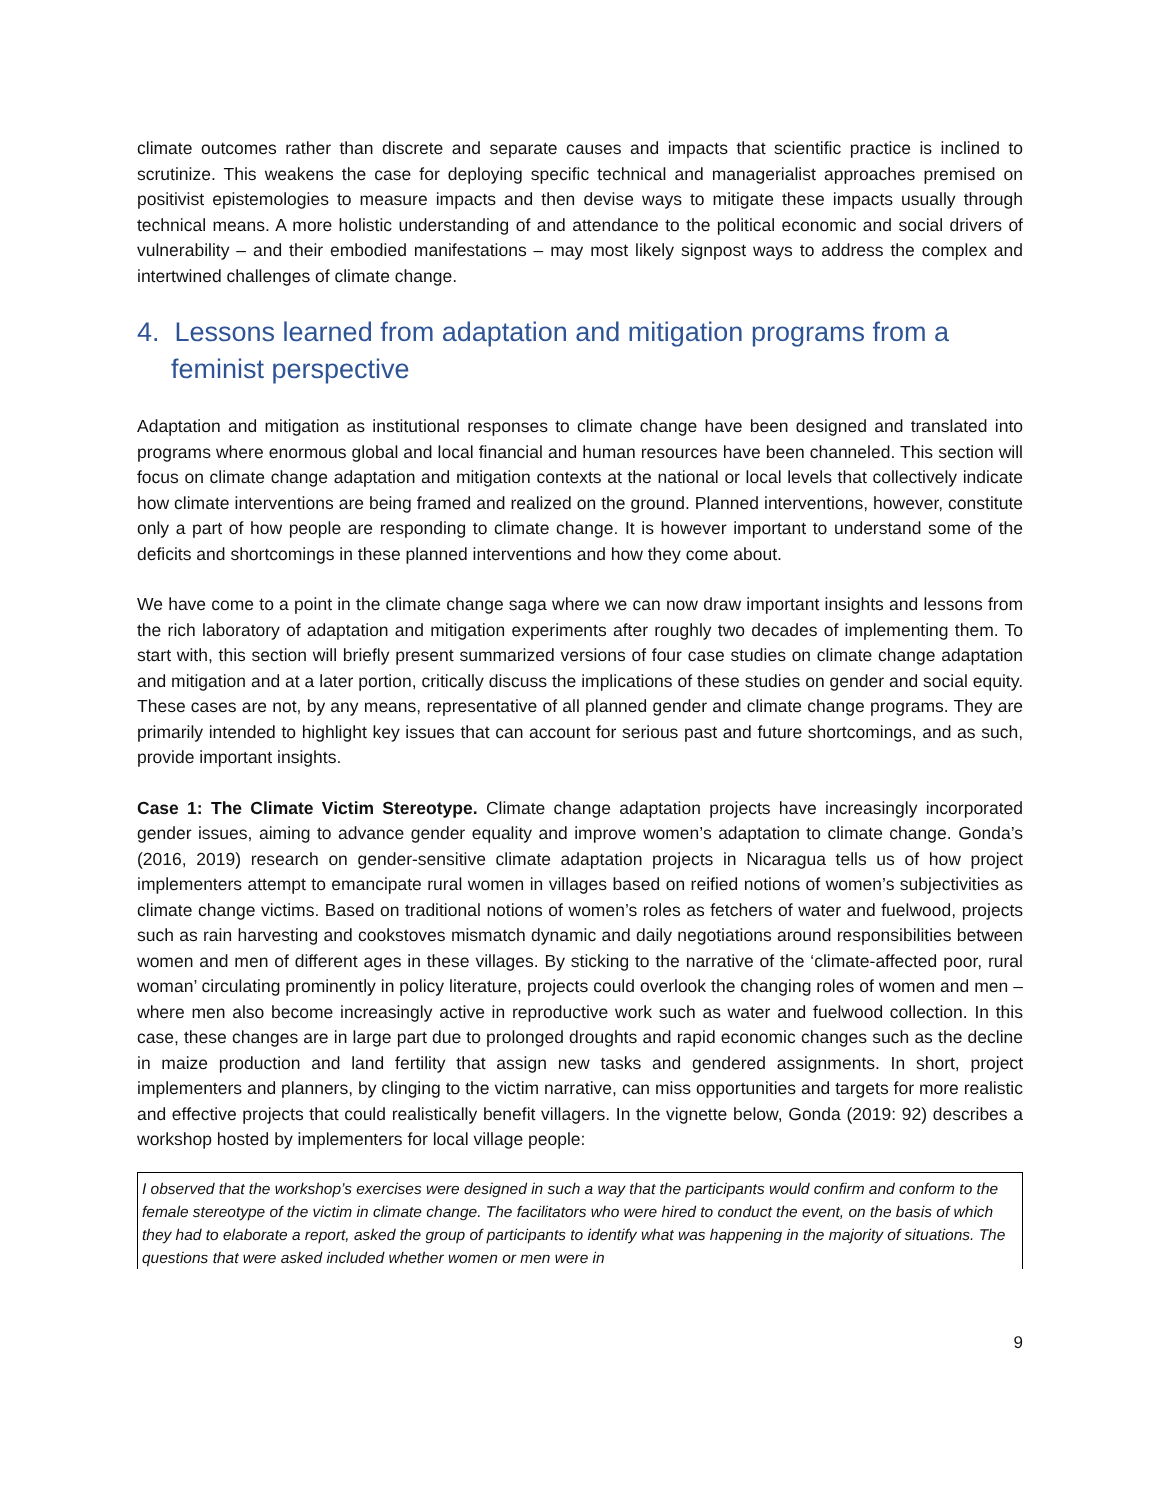climate outcomes rather than discrete and separate causes and impacts that scientific practice is inclined to scrutinize. This weakens the case for deploying specific technical and managerialist approaches premised on positivist epistemologies to measure impacts and then devise ways to mitigate these impacts usually through technical means. A more holistic understanding of and attendance to the political economic and social drivers of vulnerability – and their embodied manifestations – may most likely signpost ways to address the complex and intertwined challenges of climate change.
4. Lessons learned from adaptation and mitigation programs from a feminist perspective
Adaptation and mitigation as institutional responses to climate change have been designed and translated into programs where enormous global and local financial and human resources have been channeled. This section will focus on climate change adaptation and mitigation contexts at the national or local levels that collectively indicate how climate interventions are being framed and realized on the ground. Planned interventions, however, constitute only a part of how people are responding to climate change. It is however important to understand some of the deficits and shortcomings in these planned interventions and how they come about.
We have come to a point in the climate change saga where we can now draw important insights and lessons from the rich laboratory of adaptation and mitigation experiments after roughly two decades of implementing them. To start with, this section will briefly present summarized versions of four case studies on climate change adaptation and mitigation and at a later portion, critically discuss the implications of these studies on gender and social equity. These cases are not, by any means, representative of all planned gender and climate change programs. They are primarily intended to highlight key issues that can account for serious past and future shortcomings, and as such, provide important insights.
Case 1: The Climate Victim Stereotype. Climate change adaptation projects have increasingly incorporated gender issues, aiming to advance gender equality and improve women’s adaptation to climate change. Gonda’s (2016, 2019) research on gender-sensitive climate adaptation projects in Nicaragua tells us of how project implementers attempt to emancipate rural women in villages based on reified notions of women’s subjectivities as climate change victims. Based on traditional notions of women’s roles as fetchers of water and fuelwood, projects such as rain harvesting and cookstoves mismatch dynamic and daily negotiations around responsibilities between women and men of different ages in these villages. By sticking to the narrative of the ‘climate-affected poor, rural woman’ circulating prominently in policy literature, projects could overlook the changing roles of women and men – where men also become increasingly active in reproductive work such as water and fuelwood collection. In this case, these changes are in large part due to prolonged droughts and rapid economic changes such as the decline in maize production and land fertility that assign new tasks and gendered assignments. In short, project implementers and planners, by clinging to the victim narrative, can miss opportunities and targets for more realistic and effective projects that could realistically benefit villagers. In the vignette below, Gonda (2019: 92) describes a workshop hosted by implementers for local village people:
I observed that the workshop’s exercises were designed in such a way that the participants would confirm and conform to the female stereotype of the victim in climate change. The facilitators who were hired to conduct the event, on the basis of which they had to elaborate a report, asked the group of participants to identify what was happening in the majority of situations. The questions that were asked included whether women or men were in
9